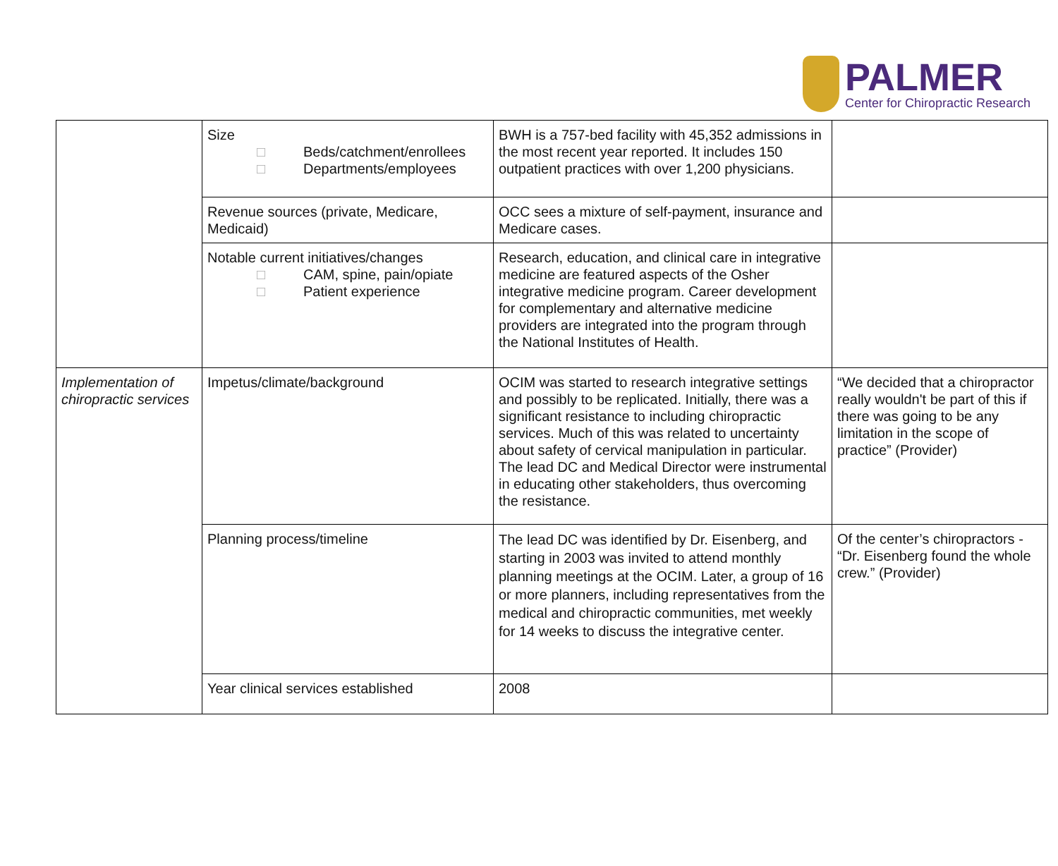PALMER
Center for Chiropractic Research
| | Size □ Beds/catchment/enrollees □ Departments/employees | BWH is a 757-bed facility with 45,352 admissions in the most recent year reported. It includes 150 outpatient practices with over 1,200 physicians. | |
| | Revenue sources (private, Medicare, Medicaid) | OCC sees a mixture of self-payment, insurance and Medicare cases. | |
| | Notable current initiatives/changes □ CAM, spine, pain/opiate □ Patient experience | Research, education, and clinical care in integrative medicine are featured aspects of the Osher integrative medicine program. Career development for complementary and alternative medicine providers are integrated into the program through the National Institutes of Health. | |
| Implementation of chiropractic services | Impetus/climate/background | OCIM was started to research integrative settings and possibly to be replicated. Initially, there was a significant resistance to including chiropractic services. Much of this was related to uncertainty about safety of cervical manipulation in particular. The lead DC and Medical Director were instrumental in educating other stakeholders, thus overcoming the resistance. | “We decided that a chiropractor really wouldn't be part of this if there was going to be any limitation in the scope of practice” (Provider) |
| | Planning process/timeline | The lead DC was identified by Dr. Eisenberg, and starting in 2003 was invited to attend monthly planning meetings at the OCIM. Later, a group of 16 or more planners, including representatives from the medical and chiropractic communities, met weekly for 14 weeks to discuss the integrative center. | Of the center’s chiropractors - “Dr. Eisenberg found the whole crew.” (Provider) |
| | Year clinical services established | 2008 | |